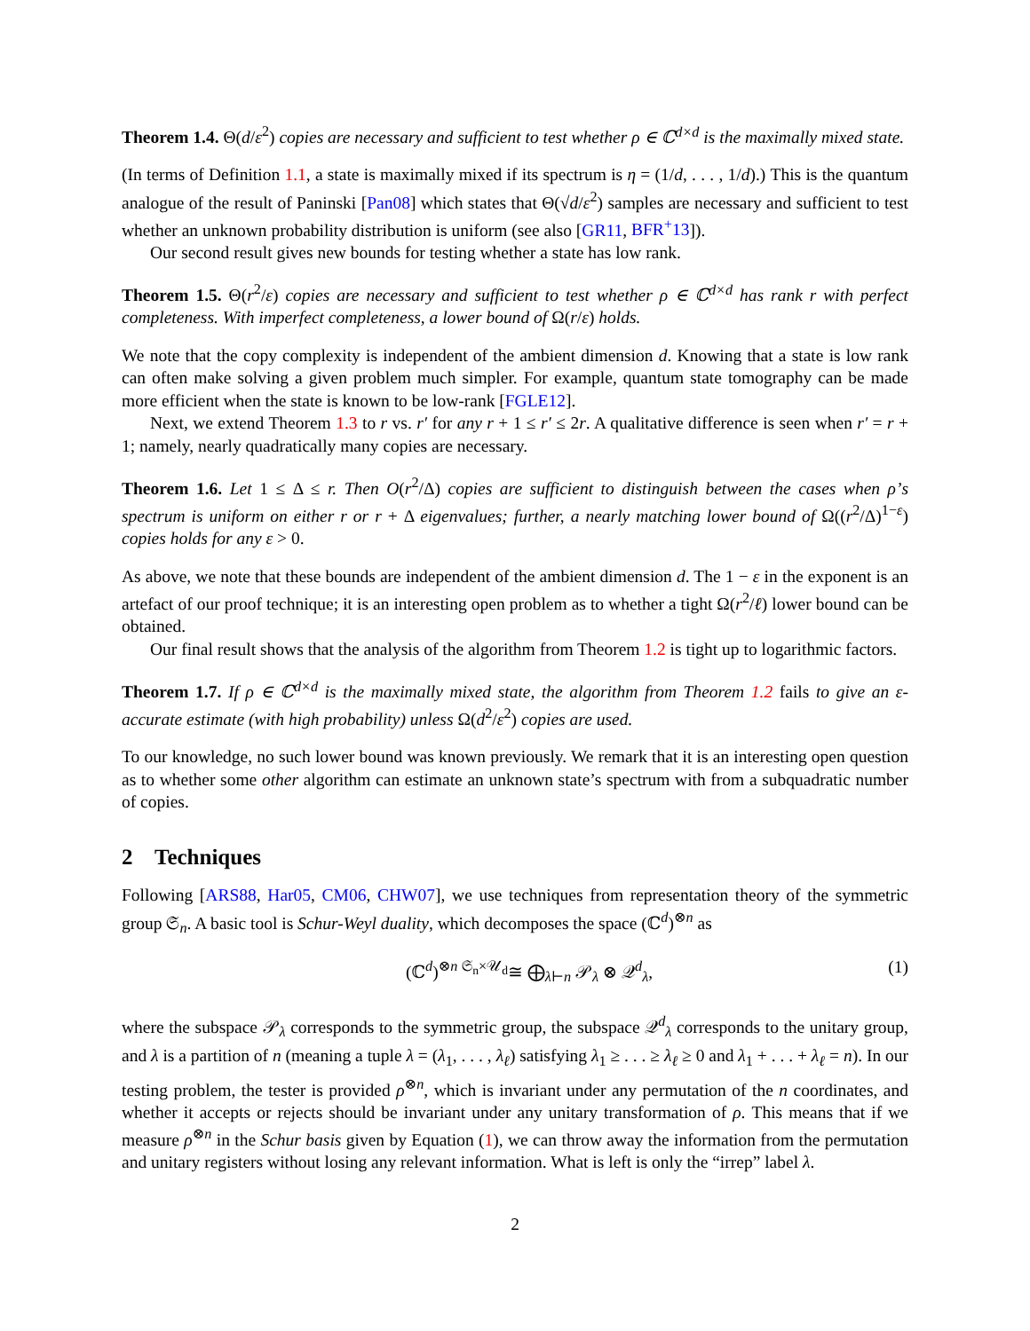Theorem 1.4. Θ(d/ε<sup>2</sup>) copies are necessary and sufficient to test whether ρ ∈ ℂ<sup>d×d</sup> is the maximally mixed state.
(In terms of Definition 1.1, a state is maximally mixed if its spectrum is η = (1/d, . . . , 1/d).) This is the quantum analogue of the result of Paninski [Pan08] which states that Θ(√d/ε<sup>2</sup>) samples are necessary and sufficient to test whether an unknown probability distribution is uniform (see also [GR11, BFR<sup>+</sup>13]).
Our second result gives new bounds for testing whether a state has low rank.
Theorem 1.5. Θ(r<sup>2</sup>/ε) copies are necessary and sufficient to test whether ρ ∈ ℂ<sup>d×d</sup> has rank r with perfect completeness. With imperfect completeness, a lower bound of Ω(r/ε) holds.
We note that the copy complexity is independent of the ambient dimension d. Knowing that a state is low rank can often make solving a given problem much simpler. For example, quantum state tomography can be made more efficient when the state is known to be low-rank [FGLE12].
Next, we extend Theorem 1.3 to r vs. r′ for any r + 1 ≤ r′ ≤ 2r. A qualitative difference is seen when r′ = r + 1; namely, nearly quadratically many copies are necessary.
Theorem 1.6. Let 1 ≤ Δ ≤ r. Then O(r<sup>2</sup>/Δ) copies are sufficient to distinguish between the cases when ρ’s spectrum is uniform on either r or r + Δ eigenvalues; further, a nearly matching lower bound of Ω((r<sup>2</sup>/Δ)<sup>1−ε</sup>) copies holds for any ε > 0.
As above, we note that these bounds are independent of the ambient dimension d. The 1 − ε in the exponent is an artefact of our proof technique; it is an interesting open problem as to whether a tight Ω(r<sup>2</sup>/ℓ) lower bound can be obtained.
Our final result shows that the analysis of the algorithm from Theorem 1.2 is tight up to logarithmic factors.
Theorem 1.7. If ρ ∈ ℂ<sup>d×d</sup> is the maximally mixed state, the algorithm from Theorem 1.2 fails to give an ε-accurate estimate (with high probability) unless Ω(d<sup>2</sup>/ε<sup>2</sup>) copies are used.
To our knowledge, no such lower bound was known previously. We remark that it is an interesting open question as to whether some other algorithm can estimate an unknown state’s spectrum with from a subquadratic number of copies.
2 Techniques
Following [ARS88, Har05, CM06, CHW07], we use techniques from representation theory of the symmetric group 𝔖<sub>n</sub>. A basic tool is Schur-Weyl duality, which decomposes the space (ℂ<sup>d</sup>)<sup>⊗n</sup> as
(ℂ<sup>d</sup>)<sup>⊗n</sup> <sup>𝔖<sub>n</sub>×𝒰<sub>d</sub></sup>≅ ⨁<sub>λ⊢n</sub> 𝒫<sub>λ</sub> ⊗ 𝒬<sup>d</sup><sub>λ</sub>, (1)
where the subspace 𝒫<sub>λ</sub> corresponds to the symmetric group, the subspace 𝒬<sup>d</sup><sub>λ</sub> corresponds to the unitary group, and λ is a partition of n (meaning a tuple λ = (λ<sub>1</sub>, . . . , λ<sub>ℓ</sub>) satisfying λ<sub>1</sub> ≥ . . . ≥ λ<sub>ℓ</sub> ≥ 0 and λ<sub>1</sub> + . . . + λ<sub>ℓ</sub> = n). In our testing problem, the tester is provided ρ<sup>⊗n</sup>, which is invariant under any permutation of the n coordinates, and whether it accepts or rejects should be invariant under any unitary transformation of ρ. This means that if we measure ρ<sup>⊗n</sup> in the Schur basis given by Equation (1), we can throw away the information from the permutation and unitary registers without losing any relevant information. What is left is only the “irrep” label λ.
2